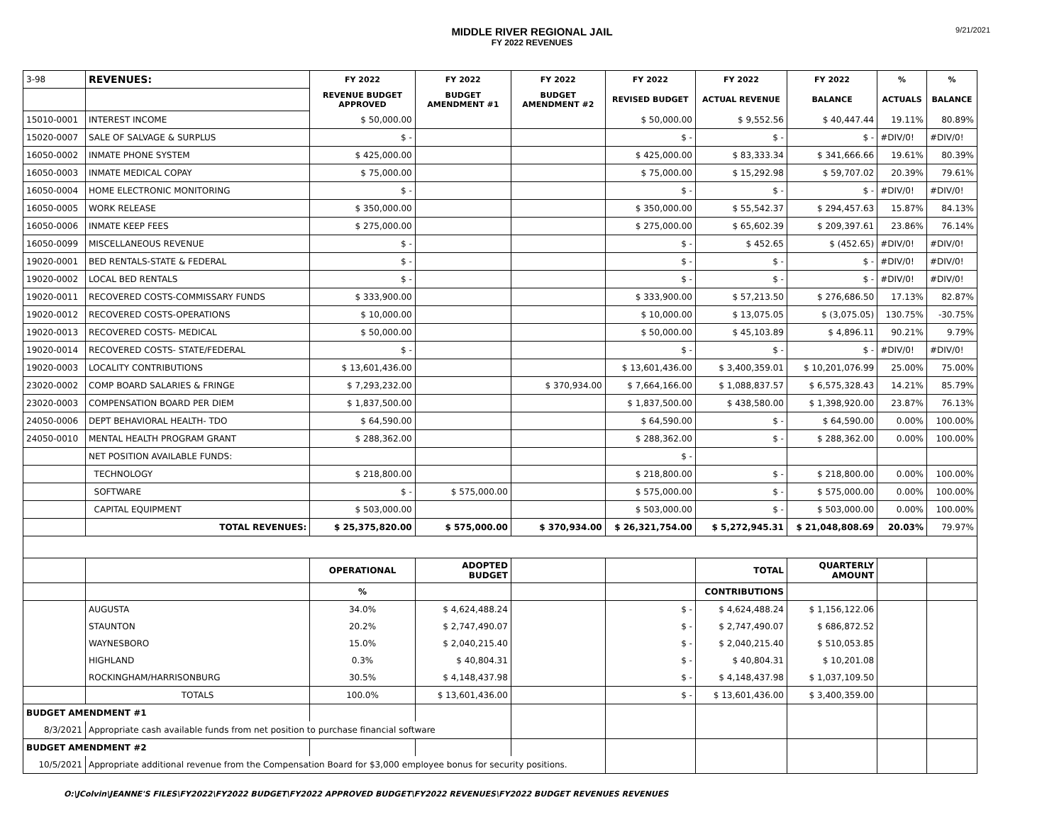MIDDLE RIVER REGIONAL JAIL
FY 2022 REVENUES
9/21/2021
| 3-98 | REVENUES: | FY 2022 | FY 2022 | FY 2022 | FY 2022 | FY 2022 | FY 2022 | % | % |
| | | REVENUE BUDGET APPROVED | BUDGET AMENDMENT #1 | BUDGET AMENDMENT #2 | REVISED BUDGET | ACTUAL REVENUE | BALANCE | ACTUALS | BALANCE |
| 15010-0001 | INTEREST INCOME | $ 50,000.00 | | | $ 50,000.00 | $ 9,552.56 | $ 40,447.44 | 19.11% | 80.89% |
| 15020-0007 | SALE OF SALVAGE & SURPLUS | $ - | | | $ - | $ - | $ - | #DIV/0! | #DIV/0! |
| 16050-0002 | INMATE PHONE SYSTEM | $ 425,000.00 | | | $ 425,000.00 | $ 83,333.34 | $ 341,666.66 | 19.61% | 80.39% |
| 16050-0003 | INMATE MEDICAL COPAY | $ 75,000.00 | | | $ 75,000.00 | $ 15,292.98 | $ 59,707.02 | 20.39% | 79.61% |
| 16050-0004 | HOME ELECTRONIC MONITORING | $ - | | | $ - | $ - | $ - | #DIV/0! | #DIV/0! |
| 16050-0005 | WORK RELEASE | $ 350,000.00 | | | $ 350,000.00 | $ 55,542.37 | $ 294,457.63 | 15.87% | 84.13% |
| 16050-0006 | INMATE KEEP FEES | $ 275,000.00 | | | $ 275,000.00 | $ 65,602.39 | $ 209,397.61 | 23.86% | 76.14% |
| 16050-0099 | MISCELLANEOUS REVENUE | $ - | | | $ - | $ 452.65 | $ (452.65) | #DIV/0! | #DIV/0! |
| 19020-0001 | BED RENTALS-STATE & FEDERAL | $ - | | | $ - | $ - | $ - | #DIV/0! | #DIV/0! |
| 19020-0002 | LOCAL BED RENTALS | $ - | | | $ - | $ - | $ - | #DIV/0! | #DIV/0! |
| 19020-0011 | RECOVERED COSTS-COMMISSARY FUNDS | $ 333,900.00 | | | $ 333,900.00 | $ 57,213.50 | $ 276,686.50 | 17.13% | 82.87% |
| 19020-0012 | RECOVERED COSTS-OPERATIONS | $ 10,000.00 | | | $ 10,000.00 | $ 13,075.05 | $ (3,075.05) | 130.75% | -30.75% |
| 19020-0013 | RECOVERED COSTS- MEDICAL | $ 50,000.00 | | | $ 50,000.00 | $ 45,103.89 | $ 4,896.11 | 90.21% | 9.79% |
| 19020-0014 | RECOVERED COSTS- STATE/FEDERAL | $ - | | | $ - | $ - | $ - | #DIV/0! | #DIV/0! |
| 19020-0003 | LOCALITY CONTRIBUTIONS | $ 13,601,436.00 | | | $ 13,601,436.00 | $ 3,400,359.01 | $ 10,201,076.99 | 25.00% | 75.00% |
| 23020-0002 | COMP BOARD SALARIES & FRINGE | $ 7,293,232.00 | | $ 370,934.00 | $ 7,664,166.00 | $ 1,088,837.57 | $ 6,575,328.43 | 14.21% | 85.79% |
| 23020-0003 | COMPENSATION BOARD PER DIEM | $ 1,837,500.00 | | | $ 1,837,500.00 | $ 438,580.00 | $ 1,398,920.00 | 23.87% | 76.13% |
| 24050-0006 | DEPT BEHAVIORAL HEALTH- TDO | $ 64,590.00 | | | $ 64,590.00 | $ - | $ 64,590.00 | 0.00% | 100.00% |
| 24050-0010 | MENTAL HEALTH PROGRAM GRANT | $ 288,362.00 | | | $ 288,362.00 | $ - | $ 288,362.00 | 0.00% | 100.00% |
| | NET POSITION AVAILABLE FUNDS: | | | | $ - | | | | |
| | TECHNOLOGY | $ 218,800.00 | | | $ 218,800.00 | $ - | $ 218,800.00 | 0.00% | 100.00% |
| | SOFTWARE | $ - | $ 575,000.00 | | $ 575,000.00 | $ - | $ 575,000.00 | 0.00% | 100.00% |
| | CAPITAL EQUIPMENT | $ 503,000.00 | | | $ 503,000.00 | $ - | $ 503,000.00 | 0.00% | 100.00% |
| | TOTAL REVENUES: | $ 25,375,820.00 | $ 575,000.00 | $ 370,934.00 | $ 26,321,754.00 | $ 5,272,945.31 | $ 21,048,808.69 | 20.03% | 79.97% |
| | | OPERATIONAL | ADOPTED BUDGET | | | TOTAL | QUARTERLY AMOUNT | | |
| | | % | | | | CONTRIBUTIONS | | | |
| | AUGUSTA | 34.0% | $ 4,624,488.24 | | $ - | $ 4,624,488.24 | $ 1,156,122.06 | | |
| | STAUNTON | 20.2% | $ 2,747,490.07 | | $ - | $ 2,747,490.07 | $ 686,872.52 | | |
| | WAYNESBORO | 15.0% | $ 2,040,215.40 | | $ - | $ 2,040,215.40 | $ 510,053.85 | | |
| | HIGHLAND | 0.3% | $ 40,804.31 | | $ - | $ 40,804.31 | $ 10,201.08 | | |
| | ROCKINGHAM/HARRISONBURG | 30.5% | $ 4,148,437.98 | | $ - | $ 4,148,437.98 | $ 1,037,109.50 | | |
| | TOTALS | 100.0% | $ 13,601,436.00 | | $ - | $ 13,601,436.00 | $ 3,400,359.00 | | |
| BUDGET AMENDMENT #1 | | | | | | | | | |
| 8/3/2021 | Appropriate cash available funds from net position to purchase financial software | | | | | | | | |
| BUDGET AMENDMENT #2 | | | | | | | | | |
| 10/5/2021 | Appropriate additional revenue from the Compensation Board for $3,000 employee bonus for security positions. | | | | | | | | |
O:\JColvin\JEANNE'S FILES\FY2022\FY2022 BUDGET\FY2022 APPROVED BUDGET\FY2022 REVENUES\FY2022 BUDGET REVENUES REVENUES